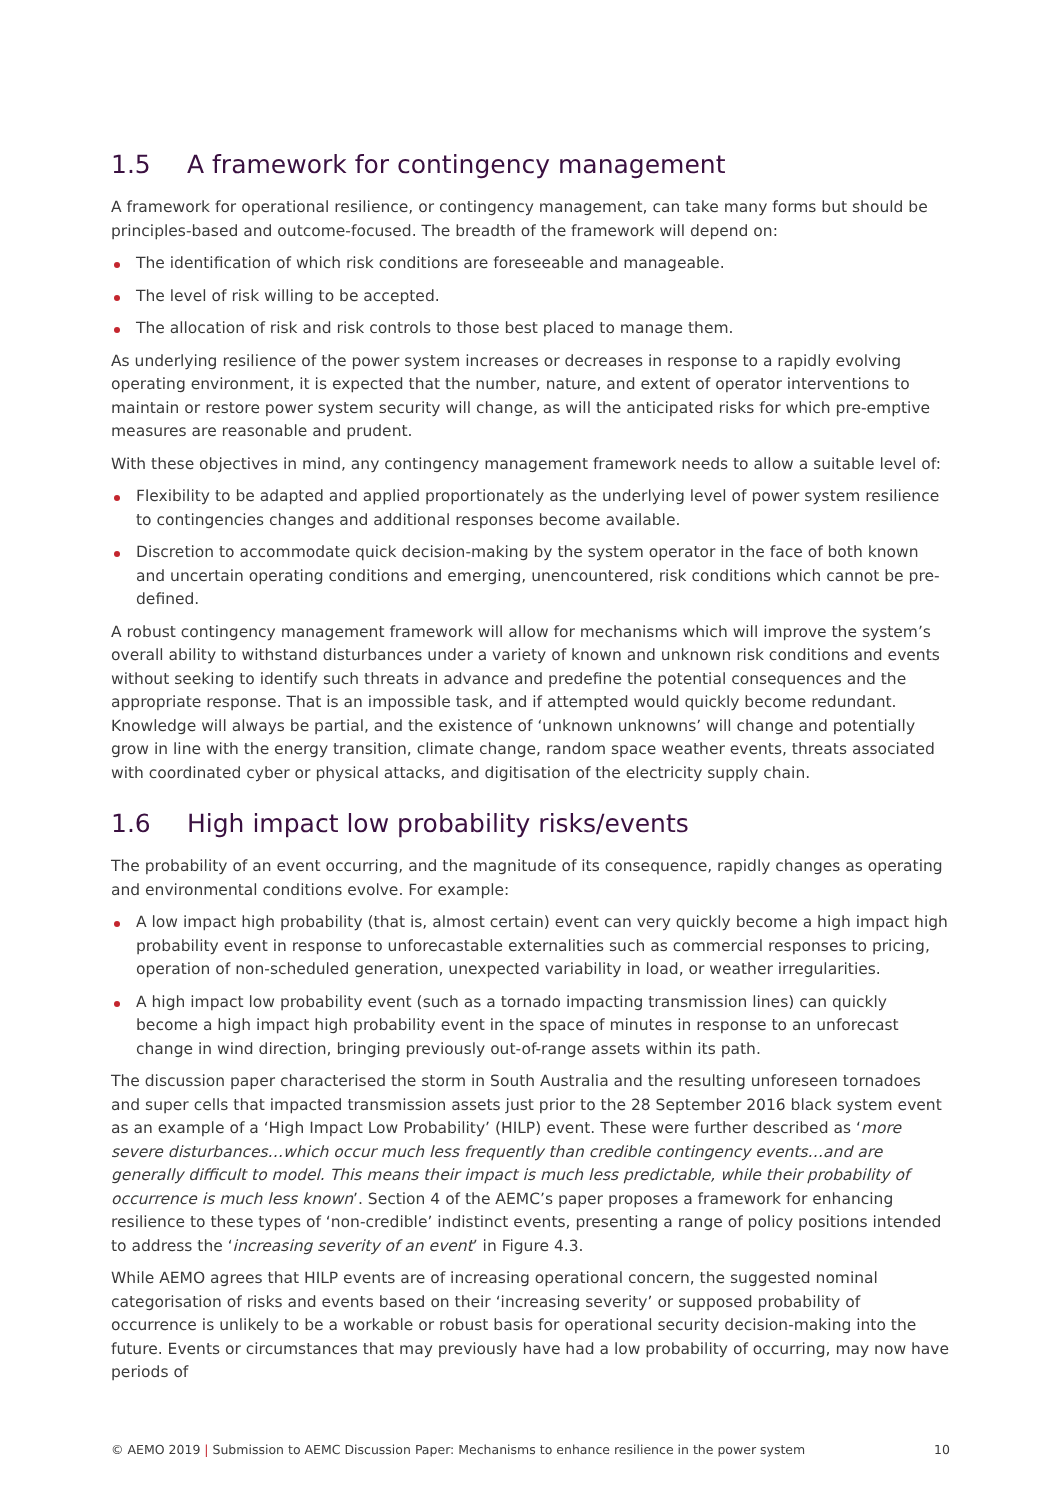1.5 A framework for contingency management
A framework for operational resilience, or contingency management, can take many forms but should be principles-based and outcome-focused. The breadth of the framework will depend on:
The identification of which risk conditions are foreseeable and manageable.
The level of risk willing to be accepted.
The allocation of risk and risk controls to those best placed to manage them.
As underlying resilience of the power system increases or decreases in response to a rapidly evolving operating environment, it is expected that the number, nature, and extent of operator interventions to maintain or restore power system security will change, as will the anticipated risks for which pre-emptive measures are reasonable and prudent.
With these objectives in mind, any contingency management framework needs to allow a suitable level of:
Flexibility to be adapted and applied proportionately as the underlying level of power system resilience to contingencies changes and additional responses become available.
Discretion to accommodate quick decision-making by the system operator in the face of both known and uncertain operating conditions and emerging, unencountered, risk conditions which cannot be pre-defined.
A robust contingency management framework will allow for mechanisms which will improve the system’s overall ability to withstand disturbances under a variety of known and unknown risk conditions and events without seeking to identify such threats in advance and predefine the potential consequences and the appropriate response. That is an impossible task, and if attempted would quickly become redundant. Knowledge will always be partial, and the existence of ‘unknown unknowns’ will change and potentially grow in line with the energy transition, climate change, random space weather events, threats associated with coordinated cyber or physical attacks, and digitisation of the electricity supply chain.
1.6 High impact low probability risks/events
The probability of an event occurring, and the magnitude of its consequence, rapidly changes as operating and environmental conditions evolve. For example:
A low impact high probability (that is, almost certain) event can very quickly become a high impact high probability event in response to unforecastable externalities such as commercial responses to pricing, operation of non-scheduled generation, unexpected variability in load, or weather irregularities.
A high impact low probability event (such as a tornado impacting transmission lines) can quickly become a high impact high probability event in the space of minutes in response to an unforecast change in wind direction, bringing previously out-of-range assets within its path.
The discussion paper characterised the storm in South Australia and the resulting unforeseen tornadoes and super cells that impacted transmission assets just prior to the 28 September 2016 black system event as an example of a ‘High Impact Low Probability’ (HILP) event. These were further described as ‘more severe disturbances…which occur much less frequently than credible contingency events…and are generally difficult to model. This means their impact is much less predictable, while their probability of occurrence is much less known’. Section 4 of the AEMC’s paper proposes a framework for enhancing resilience to these types of ‘non-credible’ indistinct events, presenting a range of policy positions intended to address the ‘increasing severity of an event’ in Figure 4.3.
While AEMO agrees that HILP events are of increasing operational concern, the suggested nominal categorisation of risks and events based on their ‘increasing severity’ or supposed probability of occurrence is unlikely to be a workable or robust basis for operational security decision-making into the future. Events or circumstances that may previously have had a low probability of occurring, may now have periods of
© AEMO 2019 | Submission to AEMC Discussion Paper: Mechanisms to enhance resilience in the power system
10